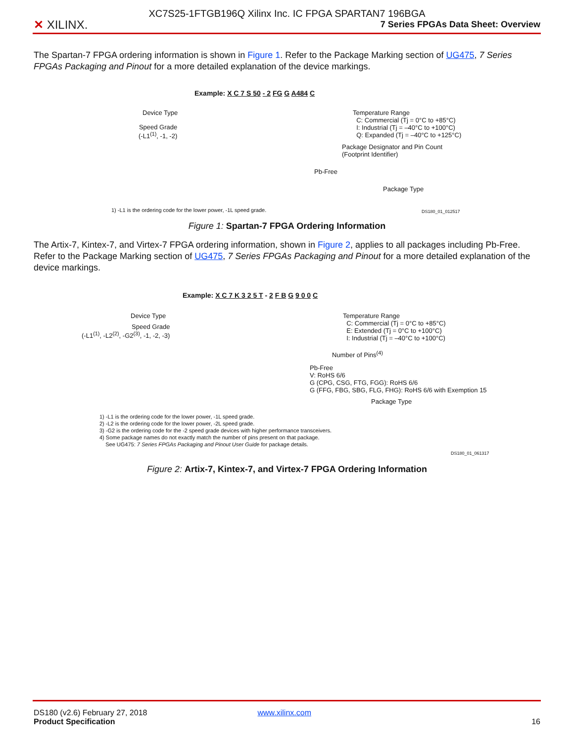✕ XILINX.
XC7S25-1FTGB196Q Xilinx Inc. IC FPGA SPARTAN7 196BGA
7 Series FPGAs Data Sheet: Overview
The Spartan-7 FPGA ordering information is shown in Figure 1. Refer to the Package Marking section of UG475, 7 Series FPGAs Packaging and Pinout for a more detailed explanation of the device markings.
Example: X C 7 S 50 - 2 FG G A484 C
Device Type
Speed Grade
(-L1<sup>(1)</sup>, -1, -2)
Temperature Range
C: Commercial (Tj = 0°C to +85°C)
I: Industrial (Tj = –40°C to +100°C)
Q: Expanded (Tj = –40°C to +125°C)
Package Designator and Pin Count
(Footprint Identifier)
Pb-Free
Package Type
1) -L1 is the ordering code for the lower power, -1L speed grade. DS180_01_012517
Figure 1: Spartan-7 FPGA Ordering Information
The Artix-7, Kintex-7, and Virtex-7 FPGA ordering information, shown in Figure 2, applies to all packages including Pb-Free. Refer to the Package Marking section of UG475, 7 Series FPGAs Packaging and Pinout for a more detailed explanation of the device markings.
Example: X C 7 K 3 2 5 T - 2 F B G 9 0 0 C
Device Type
Speed Grade
(-L1<sup>(1)</sup>, -L2<sup>(2)</sup>, -G2<sup>(3)</sup>, -1, -2, -3)
Temperature Range
C: Commercial (Tj = 0°C to +85°C)
E: Extended (Tj = 0°C to +100°C)
I: Industrial (Tj = –40°C to +100°C)
Number of Pins<sup>(4)</sup>
Pb-Free
V: RoHS 6/6
G (CPG, CSG, FTG, FGG): RoHS 6/6
G (FFG, FBG, SBG, FLG, FHG): RoHS 6/6 with Exemption 15
Package Type
1) -L1 is the ordering code for the lower power, -1L speed grade.
2) -L2 is the ordering code for the lower power, -2L speed grade.
3) -G2 is the ordering code for the -2 speed grade devices with higher performance transceivers.
4) Some package names do not exactly match the number of pins present on that package.
See UG475: 7 Series FPGAs Packaging and Pinout User Guide for package details.
DS180_01_061317
Figure 2: Artix-7, Kintex-7, and Virtex-7 FPGA Ordering Information
DS180 (v2.6) February 27, 2018 www.xilinx.com
Product Specification 16